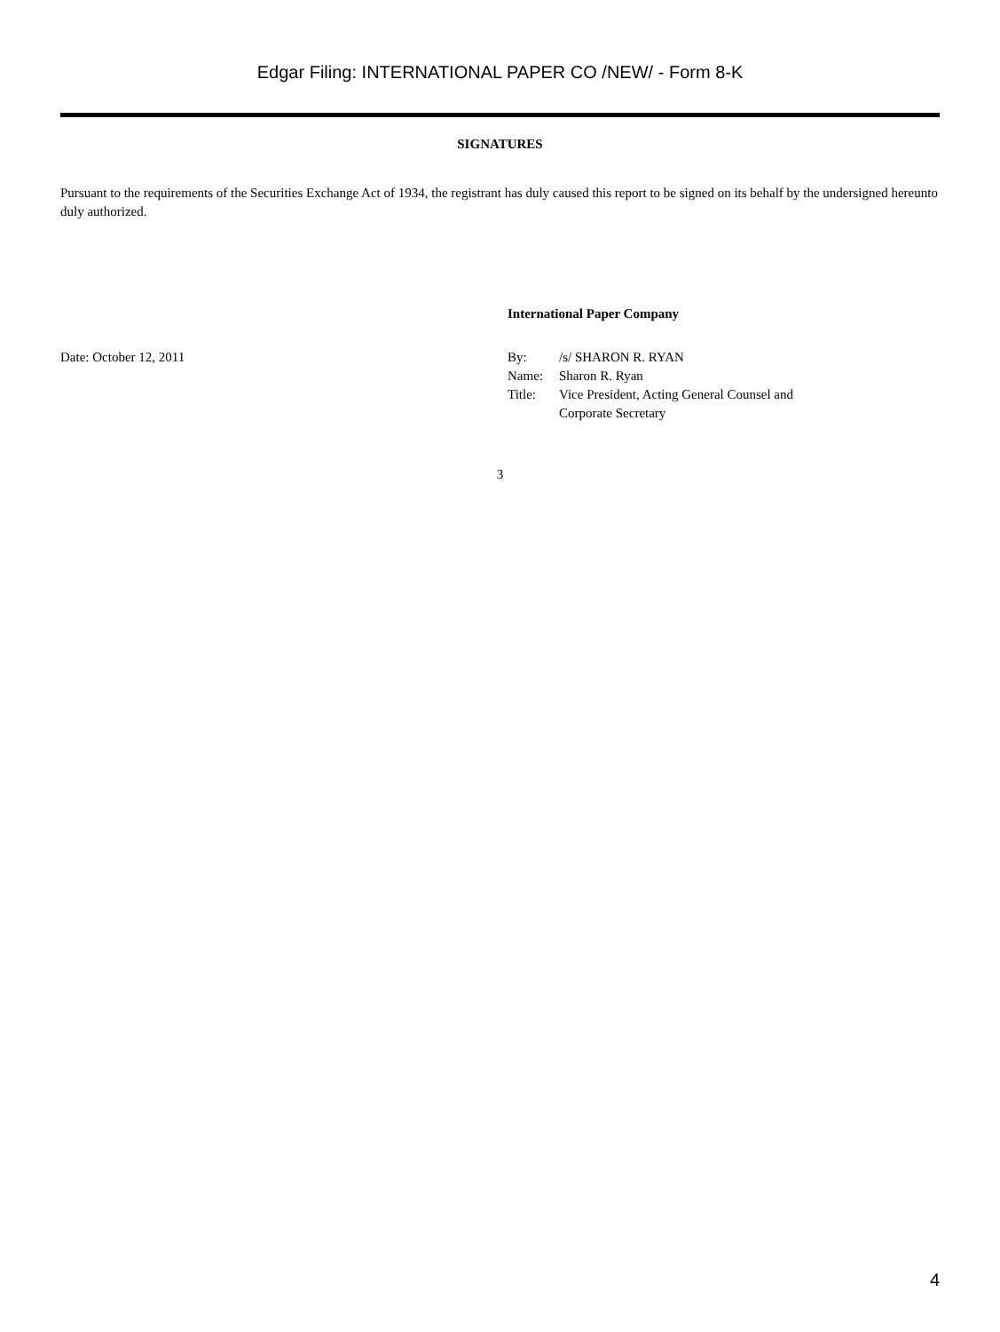Edgar Filing: INTERNATIONAL PAPER CO /NEW/ - Form 8-K
SIGNATURES
Pursuant to the requirements of the Securities Exchange Act of 1934, the registrant has duly caused this report to be signed on its behalf by the undersigned hereunto duly authorized.
International Paper Company
Date: October 12, 2011
| By: | /s/ SHARON R. RYAN |
| Name: | Sharon R. Ryan |
| Title: | Vice President, Acting General Counsel and Corporate Secretary |
3
4